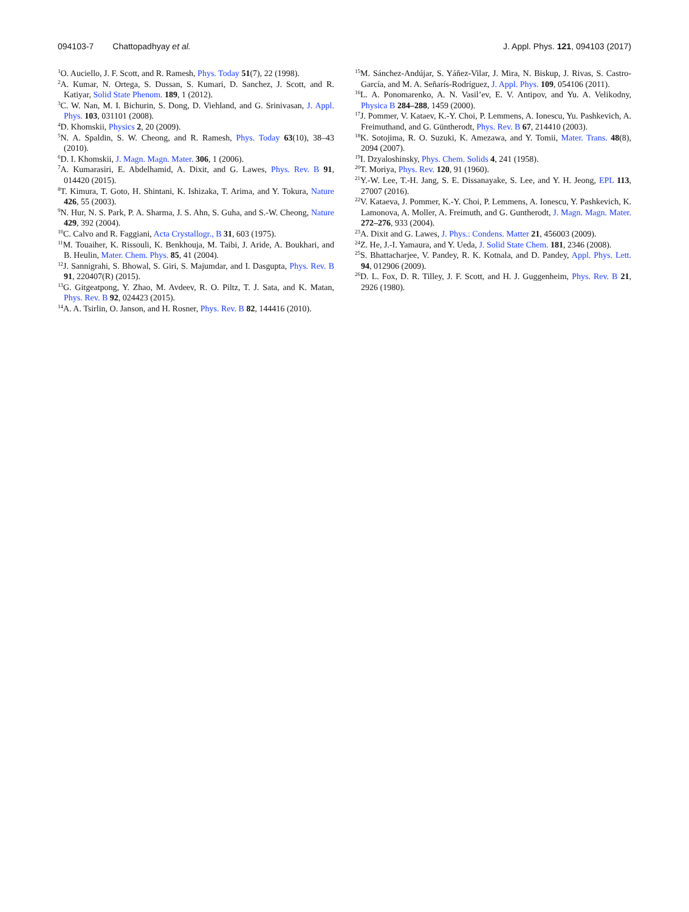094103-7 Chattopadhyay et al.
J. Appl. Phys. 121, 094103 (2017)
<sup>1</sup> O. Auciello, J. F. Scott, and R. Ramesh, Phys. Today 51(7), 22 (1998).
<sup>2</sup> A. Kumar, N. Ortega, S. Dussan, S. Kumari, D. Sanchez, J. Scott, and R. Katiyar, Solid State Phenom. 189, 1 (2012).
<sup>3</sup> C. W. Nan, M. I. Bichurin, S. Dong, D. Viehland, and G. Srinivasan, J. Appl. Phys. 103, 031101 (2008).
<sup>4</sup> D. Khomskii, Physics 2, 20 (2009).
<sup>5</sup> N. A. Spaldin, S. W. Cheong, and R. Ramesh, Phys. Today 63(10), 38–43 (2010).
<sup>6</sup> D. I. Khomskii, J. Magn. Magn. Mater. 306, 1 (2006).
<sup>7</sup> A. Kumarasiri, E. Abdelhamid, A. Dixit, and G. Lawes, Phys. Rev. B 91, 014420 (2015).
<sup>8</sup> T. Kimura, T. Goto, H. Shintani, K. Ishizaka, T. Arima, and Y. Tokura, Nature 426, 55 (2003).
<sup>9</sup>N. Hur, N. S. Park, P. A. Sharma, J. S. Ahn, S. Guha, and S.-W. Cheong, Nature 429, 392 (2004).
<sup>10</sup>C. Calvo and R. Faggiani, Acta Crystallogr., B 31, 603 (1975).
<sup>11</sup> M. Touaiher, K. Rissouli, K. Benkhouja, M. Taibi, J. Aride, A. Boukhari, and B. Heulin, Mater. Chem. Phys. 85, 41 (2004).
<sup>12</sup> J. Sannigrahi, S. Bhowal, S. Giri, S. Majumdar, and I. Dasgupta, Phys. Rev. B 91, 220407(R) (2015).
<sup>13</sup> G. Gitgeatpong, Y. Zhao, M. Avdeev, R. O. Piltz, T. J. Sata, and K. Matan, Phys. Rev. B 92, 024423 (2015).
<sup>14</sup> A. A. Tsirlin, O. Janson, and H. Rosner, Phys. Rev. B 82, 144416 (2010).
<sup>15</sup> M. Sánchez-Andújar, S. Yáñez-Vilar, J. Mira, N. Biskup, J. Rivas, S. Castro-García, and M. A. Señarís-Rodríguez, J. Appl. Phys. 109, 054106 (2011).
<sup>16</sup> L. A. Ponomarenko, A. N. Vasil’ev, E. V. Antipov, and Yu. A. Velikodny, Physica B 284–288, 1459 (2000).
<sup>17</sup> J. Pommer, V. Kataev, K.-Y. Choi, P. Lemmens, A. Ionescu, Yu. Pashkevich, A. Freimuthand, and G. Güntherodt, Phys. Rev. B 67, 214410 (2003).
<sup>18</sup> K. Sotojima, R. O. Suzuki, K. Amezawa, and Y. Tomii, Mater. Trans. 48(8), 2094 (2007).
<sup>19</sup> I. Dzyaloshinsky, Phys. Chem. Solids 4, 241 (1958).
<sup>20</sup> T. Moriya, Phys. Rev. 120, 91 (1960).
<sup>21</sup> Y.-W. Lee, T.-H. Jang, S. E. Dissanayake, S. Lee, and Y. H. Jeong, EPL 113, 27007 (2016).
<sup>22</sup> V. Kataeva, J. Pommer, K.-Y. Choi, P. Lemmens, A. Ionescu, Y. Pashkevich, K. Lamonova, A. Moller, A. Freimuth, and G. Guntherodt, J. Magn. Magn. Mater. 272–276, 933 (2004).
<sup>23</sup> A. Dixit and G. Lawes, J. Phys.: Condens. Matter 21, 456003 (2009).
<sup>24</sup> Z. He, J.-I. Yamaura, and Y. Ueda, J. Solid State Chem. 181, 2346 (2008).
<sup>25</sup>S. Bhattacharjee, V. Pandey, R. K. Kotnala, and D. Pandey, Appl. Phys. Lett. 94, 012906 (2009).
<sup>26</sup> D. L. Fox, D. R. Tilley, J. F. Scott, and H. J. Guggenheim, Phys. Rev. B 21, 2926 (1980).